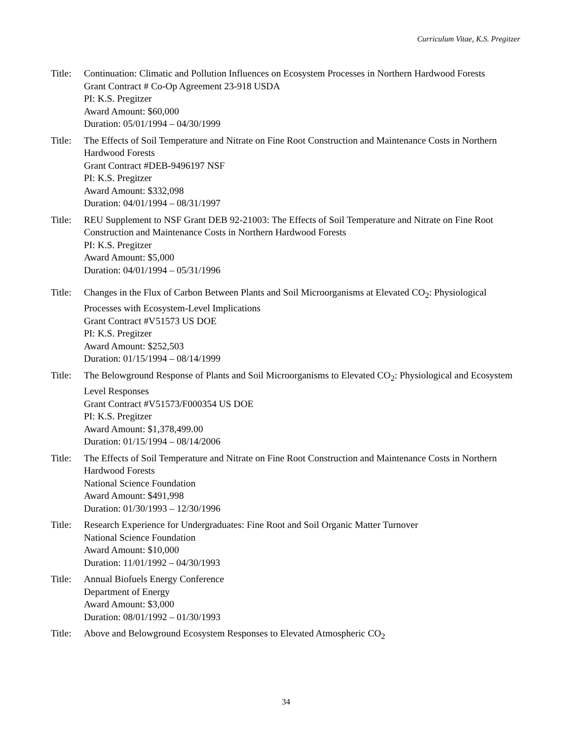Curriculum Vitae, K.S. Pregitzer
Title:
Continuation: Climatic and Pollution Influences on Ecosystem Processes in Northern Hardwood Forests
Grant Contract # Co-Op Agreement 23-918 USDA
PI: K.S. Pregitzer
Award Amount: $60,000
Duration: 05/01/1994 – 04/30/1999
Title:
The Effects of Soil Temperature and Nitrate on Fine Root Construction and Maintenance Costs in Northern Hardwood Forests
Grant Contract #DEB-9496197 NSF
PI: K.S. Pregitzer
Award Amount: $332,098
Duration: 04/01/1994 – 08/31/1997
Title:
REU Supplement to NSF Grant DEB 92-21003: The Effects of Soil Temperature and Nitrate on Fine Root Construction and Maintenance Costs in Northern Hardwood Forests
PI: K.S. Pregitzer
Award Amount: $5,000
Duration: 04/01/1994 – 05/31/1996
Title:
Changes in the Flux of Carbon Between Plants and Soil Microorganisms at Elevated CO<sub>2</sub>: Physiological Processes with Ecosystem-Level Implications
Grant Contract #V51573 US DOE
PI: K.S. Pregitzer
Award Amount: $252,503
Duration: 01/15/1994 – 08/14/1999
Title:
The Belowground Response of Plants and Soil Microorganisms to Elevated CO<sub>2</sub>: Physiological and Ecosystem Level Responses
Grant Contract #V51573/F000354 US DOE
PI: K.S. Pregitzer
Award Amount: $1,378,499.00
Duration: 01/15/1994 – 08/14/2006
Title:
The Effects of Soil Temperature and Nitrate on Fine Root Construction and Maintenance Costs in Northern Hardwood Forests
National Science Foundation
Award Amount: $491,998
Duration: 01/30/1993 – 12/30/1996
Title:
Research Experience for Undergraduates: Fine Root and Soil Organic Matter Turnover
National Science Foundation
Award Amount: $10,000
Duration: 11/01/1992 – 04/30/1993
Title:
Annual Biofuels Energy Conference
Department of Energy
Award Amount: $3,000
Duration: 08/01/1992 – 01/30/1993
Title:
Above and Belowground Ecosystem Responses to Elevated Atmospheric CO<sub>2</sub>
34